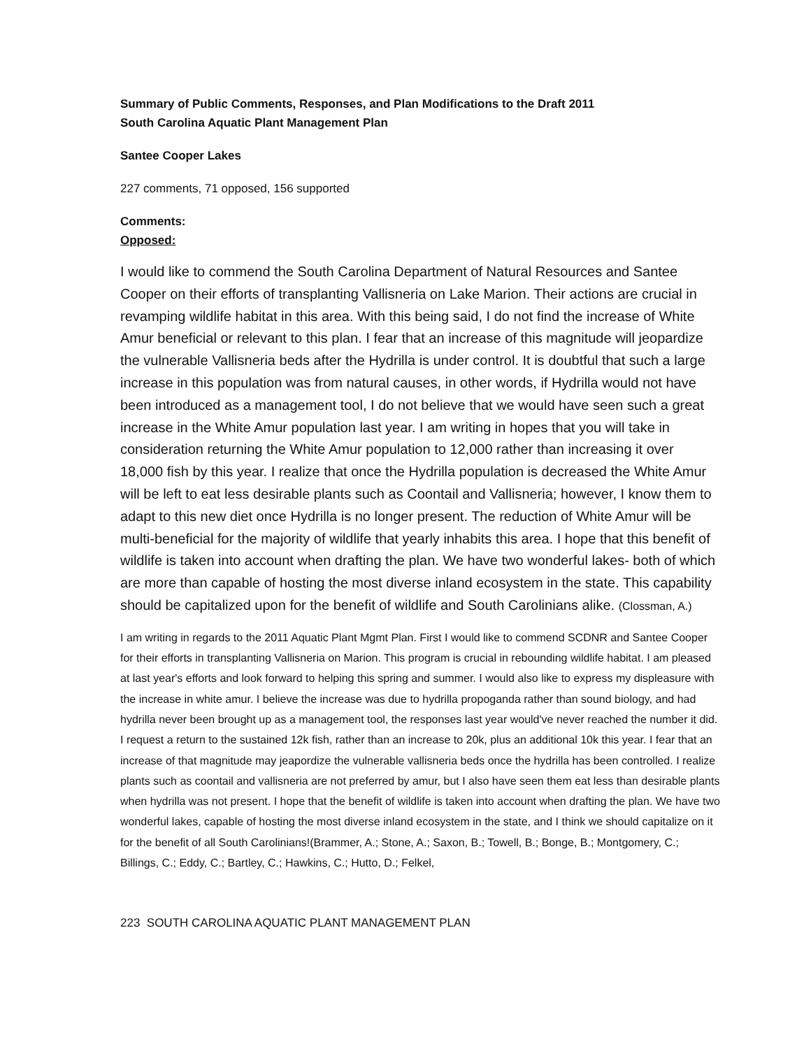Summary of Public Comments, Responses, and Plan Modifications to the Draft 2011
South Carolina Aquatic Plant Management Plan
Santee Cooper Lakes
227 comments, 71 opposed, 156 supported
Comments:
Opposed:
I would like to commend the South Carolina Department of Natural Resources and Santee Cooper on their efforts of transplanting Vallisneria on Lake Marion. Their actions are crucial in revamping wildlife habitat in this area. With this being said, I do not find the increase of White Amur beneficial or relevant to this plan. I fear that an increase of this magnitude will jeopardize the vulnerable Vallisneria beds after the Hydrilla is under control. It is doubtful that such a large increase in this population was from natural causes, in other words, if Hydrilla would not have been introduced as a management tool, I do not believe that we would have seen such a great increase in the White Amur population last year. I am writing in hopes that you will take in consideration returning the White Amur population to 12,000 rather than increasing it over 18,000 fish by this year. I realize that once the Hydrilla population is decreased the White Amur will be left to eat less desirable plants such as Coontail and Vallisneria; however, I know them to adapt to this new diet once Hydrilla is no longer present. The reduction of White Amur will be multi-beneficial for the majority of wildlife that yearly inhabits this area. I hope that this benefit of wildlife is taken into account when drafting the plan. We have two wonderful lakes- both of which are more than capable of hosting the most diverse inland ecosystem in the state. This capability should be capitalized upon for the benefit of wildlife and South Carolinians alike. (Clossman, A.)
I am writing in regards to the 2011 Aquatic Plant Mgmt Plan. First I would like to commend SCDNR and Santee Cooper for their efforts in transplanting Vallisneria on Marion. This program is crucial in rebounding wildlife habitat. I am pleased at last year's efforts and look forward to helping this spring and summer. I would also like to express my displeasure with the increase in white amur. I believe the increase was due to hydrilla propoganda rather than sound biology, and had hydrilla never been brought up as a management tool, the responses last year would've never reached the number it did. I request a return to the sustained 12k fish, rather than an increase to 20k, plus an additional 10k this year. I fear that an increase of that magnitude may jeapordize the vulnerable vallisneria beds once the hydrilla has been controlled. I realize plants such as coontail and vallisneria are not preferred by amur, but I also have seen them eat less than desirable plants when hydrilla was not present. I hope that the benefit of wildlife is taken into account when drafting the plan. We have two wonderful lakes, capable of hosting the most diverse inland ecosystem in the state, and I think we should capitalize on it for the benefit of all South Carolinians!(Brammer, A.; Stone, A.; Saxon, B.; Towell, B.; Bonge, B.; Montgomery, C.; Billings, C.; Eddy, C.; Bartley, C.; Hawkins, C.; Hutto, D.; Felkel,
223 SOUTH CAROLINA AQUATIC PLANT MANAGEMENT PLAN